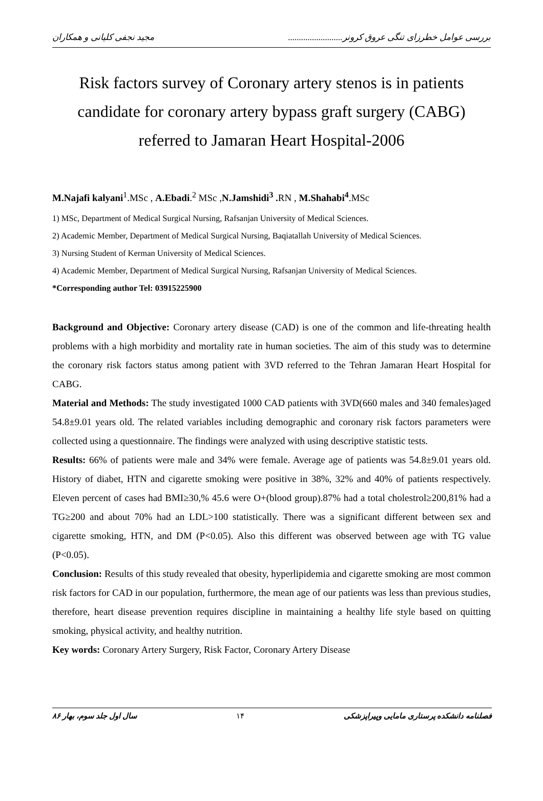بررسی عوامل خطرزای تنگی عروق کرونر......................... مجید نجفی کلیانی و همکاران
Risk factors survey of Coronary artery stenos is in patients candidate for coronary artery bypass graft surgery (CABG) referred to Jamaran Heart Hospital-2006
M.Najafi kalyani<sup>1</sup>.MSc , A.Ebadi.<sup>2</sup> MSc ,N.Jamshidi<sup>3</sup> . RN , M.Shahabi<sup>4</sup>.MSc
1) MSc, Department of Medical Surgical Nursing, Rafsanjan University of Medical Sciences.
2) Academic Member, Department of Medical Surgical Nursing, Baqiatallah University of Medical Sciences.
3) Nursing Student of Kerman University of Medical Sciences.
4) Academic Member, Department of Medical Surgical Nursing, Rafsanjan University of Medical Sciences.
*Corresponding author Tel: 03915225900
Background and Objective: Coronary artery disease (CAD) is one of the common and life-threating health problems with a high morbidity and mortality rate in human societies. The aim of this study was to determine the coronary risk factors status among patient with 3VD referred to the Tehran Jamaran Heart Hospital for CABG.
Material and Methods: The study investigated 1000 CAD patients with 3VD(660 males and 340 females)aged 54.8±9.01 years old. The related variables including demographic and coronary risk factors parameters were collected using a questionnaire. The findings were analyzed with using descriptive statistic tests.
Results: 66% of patients were male and 34% were female. Average age of patients was 54.8±9.01 years old. History of diabet, HTN and cigarette smoking were positive in 38%, 32% and 40% of patients respectively. Eleven percent of cases had BMI≥30,% 45.6 were O+(blood group).87% had a total cholestrol≥200,81% had a TG≥200 and about 70% had an LDL>100 statistically. There was a significant different between sex and cigarette smoking, HTN, and DM (P<0.05). Also this different was observed between age with TG value (P<0.05).
Conclusion: Results of this study revealed that obesity, hyperlipidemia and cigarette smoking are most common risk factors for CAD in our population, furthermore, the mean age of our patients was less than previous studies, therefore, heart disease prevention requires discipline in maintaining a healthy life style based on quitting smoking, physical activity, and healthy nutrition.
Key words: Coronary Artery Surgery, Risk Factor, Coronary Artery Disease
فصلنامه دانشکده پرستاری مامایی وپیراپزشکی ۱۴ سال اول جلد سوم، بهار ۸۶